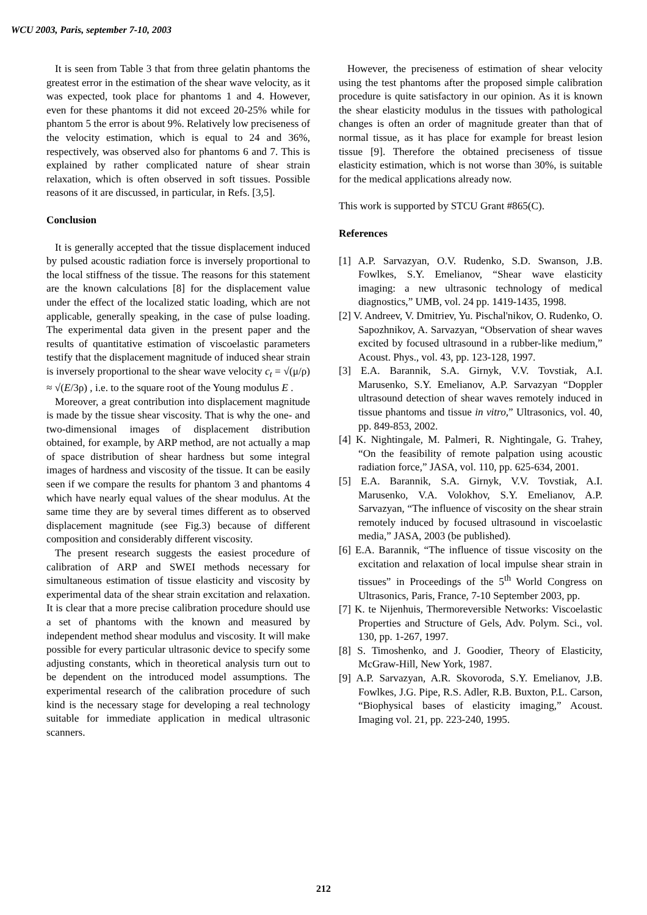WCU 2003, Paris, september 7-10, 2003
It is seen from Table 3 that from three gelatin phantoms the greatest error in the estimation of the shear wave velocity, as it was expected, took place for phantoms 1 and 4. However, even for these phantoms it did not exceed 20-25% while for phantom 5 the error is about 9%. Relatively low preciseness of the velocity estimation, which is equal to 24 and 36%, respectively, was observed also for phantoms 6 and 7. This is explained by rather complicated nature of shear strain relaxation, which is often observed in soft tissues. Possible reasons of it are discussed, in particular, in Refs. [3,5].
Conclusion
It is generally accepted that the tissue displacement induced by pulsed acoustic radiation force is inversely proportional to the local stiffness of the tissue. The reasons for this statement are the known calculations [8] for the displacement value under the effect of the localized static loading, which are not applicable, generally speaking, in the case of pulse loading. The experimental data given in the present paper and the results of quantitative estimation of viscoelastic parameters testify that the displacement magnitude of induced shear strain is inversely proportional to the shear wave velocity c<sub>t</sub> = √(μ/ρ) ≈ √(E/3ρ) , i.e. to the square root of the Young modulus E .
Moreover, a great contribution into displacement magnitude is made by the tissue shear viscosity. That is why the one- and two-dimensional images of displacement distribution obtained, for example, by ARP method, are not actually a map of space distribution of shear hardness but some integral images of hardness and viscosity of the tissue. It can be easily seen if we compare the results for phantom 3 and phantoms 4 which have nearly equal values of the shear modulus. At the same time they are by several times different as to observed displacement magnitude (see Fig.3) because of different composition and considerably different viscosity.
The present research suggests the easiest procedure of calibration of ARP and SWEI methods necessary for simultaneous estimation of tissue elasticity and viscosity by experimental data of the shear strain excitation and relaxation. It is clear that a more precise calibration procedure should use a set of phantoms with the known and measured by independent method shear modulus and viscosity. It will make possible for every particular ultrasonic device to specify some adjusting constants, which in theoretical analysis turn out to be dependent on the introduced model assumptions. The experimental research of the calibration procedure of such kind is the necessary stage for developing a real technology suitable for immediate application in medical ultrasonic scanners.
However, the preciseness of estimation of shear velocity using the test phantoms after the proposed simple calibration procedure is quite satisfactory in our opinion. As it is known the shear elasticity modulus in the tissues with pathological changes is often an order of magnitude greater than that of normal tissue, as it has place for example for breast lesion tissue [9]. Therefore the obtained preciseness of tissue elasticity estimation, which is not worse than 30%, is suitable for the medical applications already now.
This work is supported by STCU Grant #865(C).
References
[1] A.P. Sarvazyan, O.V. Rudenko, S.D. Swanson, J.B. Fowlkes, S.Y. Emelianov, “Shear wave elasticity imaging: a new ultrasonic technology of medical diagnostics,” UMB, vol. 24 pp. 1419-1435, 1998.
[2] V. Andreev, V. Dmitriev, Yu. Pischal'nikov, O. Rudenko, O. Sapozhnikov, A. Sarvazyan, “Observation of shear waves excited by focused ultrasound in a rubber-like medium,” Acoust. Phys., vol. 43, pp. 123-128, 1997.
[3] E.A. Barannik, S.A. Girnyk, V.V. Tovstiak, A.I. Marusenko, S.Y. Emelianov, A.P. Sarvazyan “Doppler ultrasound detection of shear waves remotely induced in tissue phantoms and tissue in vitro,” Ultrasonics, vol. 40, pp. 849-853, 2002.
[4] K. Nightingale, M. Palmeri, R. Nightingale, G. Trahey, “On the feasibility of remote palpation using acoustic radiation force,” JASA, vol. 110, pp. 625-634, 2001.
[5] E.A. Barannik, S.A. Girnyk, V.V. Tovstiak, A.I. Marusenko, V.A. Volokhov, S.Y. Emelianov, A.P. Sarvazyan, “The influence of viscosity on the shear strain remotely induced by focused ultrasound in viscoelastic media,” JASA, 2003 (be published).
[6] E.A. Barannik, “The influence of tissue viscosity on the excitation and relaxation of local impulse shear strain in tissues” in Proceedings of the 5<sup>th</sup> World Congress on Ultrasonics, Paris, France, 7-10 September 2003, pp.
[7] K. te Nijenhuis, Thermoreversible Networks: Viscoelastic Properties and Structure of Gels, Adv. Polym. Sci., vol. 130, pp. 1-267, 1997.
[8] S. Timoshenko, and J. Goodier, Theory of Elasticity, McGraw-Hill, New York, 1987.
[9] A.P. Sarvazyan, A.R. Skovoroda, S.Y. Emelianov, J.B. Fowlkes, J.G. Pipe, R.S. Adler, R.B. Buxton, P.L. Carson, “Biophysical bases of elasticity imaging,” Acoust. Imaging vol. 21, pp. 223-240, 1995.
212